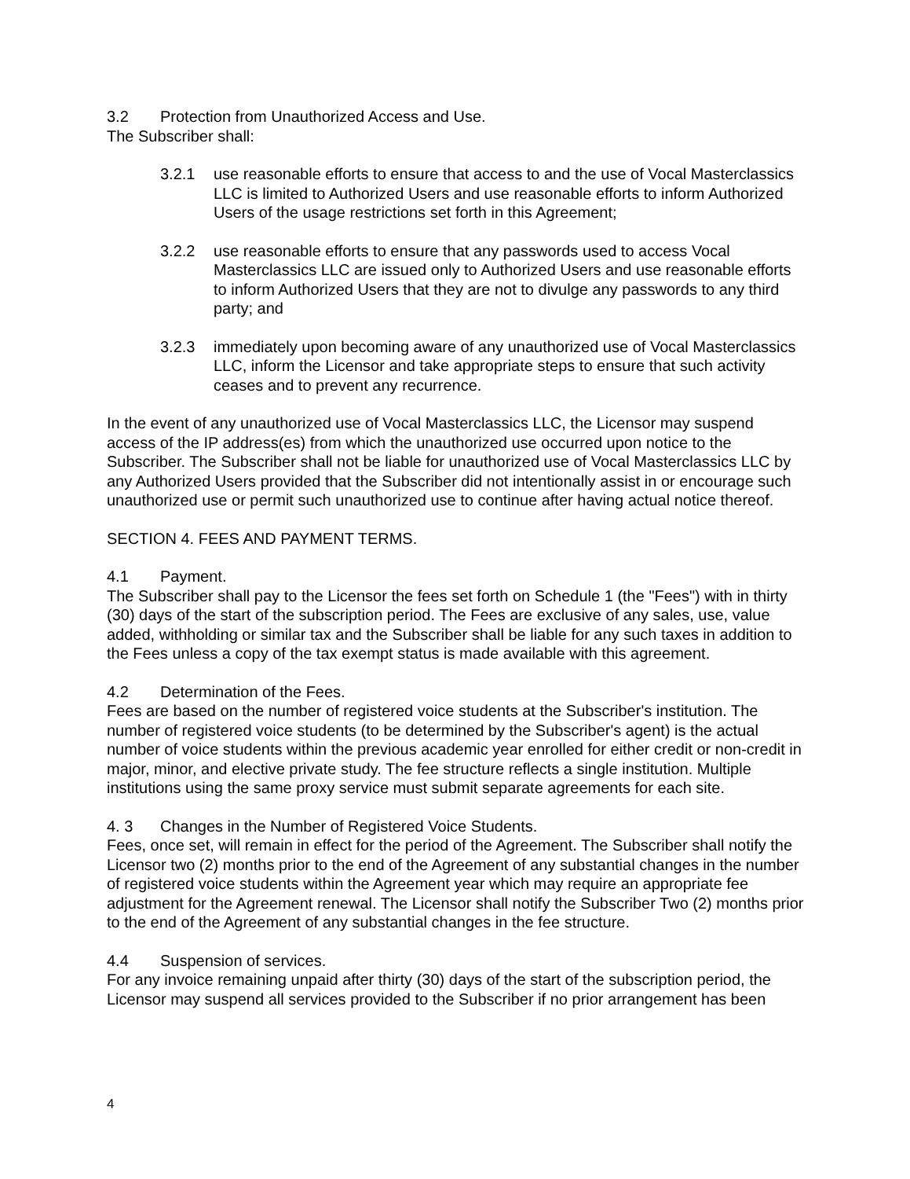3.2 Protection from Unauthorized Access and Use.
The Subscriber shall:
3.2.1 use reasonable efforts to ensure that access to and the use of Vocal Masterclassics LLC is limited to Authorized Users and use reasonable efforts to inform Authorized Users of the usage restrictions set forth in this Agreement;
3.2.2 use reasonable efforts to ensure that any passwords used to access Vocal Masterclassics LLC are issued only to Authorized Users and use reasonable efforts to inform Authorized Users that they are not to divulge any passwords to any third party; and
3.2.3 immediately upon becoming aware of any unauthorized use of Vocal Masterclassics LLC, inform the Licensor and take appropriate steps to ensure that such activity ceases and to prevent any recurrence.
In the event of any unauthorized use of Vocal Masterclassics LLC, the Licensor may suspend access of the IP address(es) from which the unauthorized use occurred upon notice to the Subscriber. The Subscriber shall not be liable for unauthorized use of Vocal Masterclassics LLC by any Authorized Users provided that the Subscriber did not intentionally assist in or encourage such unauthorized use or permit such unauthorized use to continue after having actual notice thereof.
SECTION 4. FEES AND PAYMENT TERMS.
4.1 Payment.
The Subscriber shall pay to the Licensor the fees set forth on Schedule 1 (the "Fees") with in thirty (30) days of the start of the subscription period. The Fees are exclusive of any sales, use, value added, withholding or similar tax and the Subscriber shall be liable for any such taxes in addition to the Fees unless a copy of the tax exempt status is made available with this agreement.
4.2 Determination of the Fees.
Fees are based on the number of registered voice students at the Subscriber's institution. The number of registered voice students (to be determined by the Subscriber's agent) is the actual number of voice students within the previous academic year enrolled for either credit or non-credit in major, minor, and elective private study. The fee structure reflects a single institution. Multiple institutions using the same proxy service must submit separate agreements for each site.
4. 3 Changes in the Number of Registered Voice Students.
Fees, once set, will remain in effect for the period of the Agreement. The Subscriber shall notify the Licensor two (2) months prior to the end of the Agreement of any substantial changes in the number of registered voice students within the Agreement year which may require an appropriate fee adjustment for the Agreement renewal. The Licensor shall notify the Subscriber Two (2) months prior to the end of the Agreement of any substantial changes in the fee structure.
4.4 Suspension of services.
For any invoice remaining unpaid after thirty (30) days of the start of the subscription period, the Licensor may suspend all services provided to the Subscriber if no prior arrangement has been
4